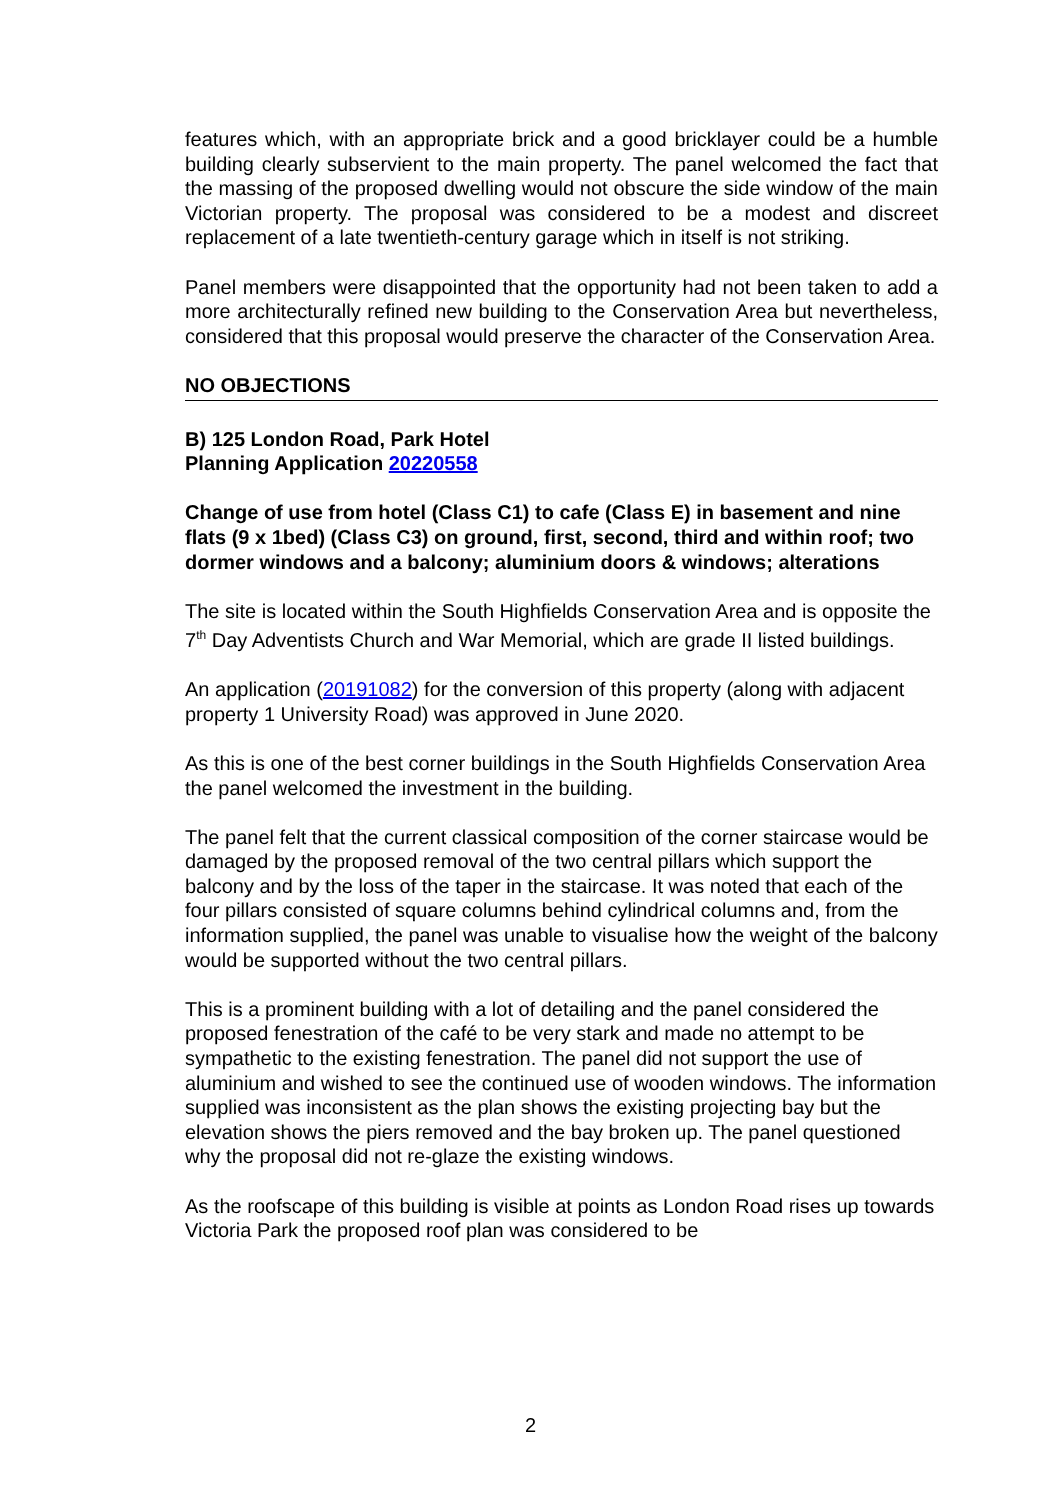features which, with an appropriate brick and a good bricklayer could be a humble building clearly subservient to the main property. The panel welcomed the fact that the massing of the proposed dwelling would not obscure the side window of the main Victorian property. The proposal was considered to be a modest and discreet replacement of a late twentieth-century garage which in itself is not striking.
Panel members were disappointed that the opportunity had not been taken to add a more architecturally refined new building to the Conservation Area but nevertheless, considered that this proposal would preserve the character of the Conservation Area.
NO OBJECTIONS
B) 125 London Road, Park Hotel
Planning Application 20220558
Change of use from hotel (Class C1) to cafe (Class E) in basement and nine flats (9 x 1bed) (Class C3) on ground, first, second, third and within roof; two dormer windows and a balcony; aluminium doors & windows; alterations
The site is located within the South Highfields Conservation Area and is opposite the 7<sup>th</sup> Day Adventists Church and War Memorial, which are grade II listed buildings.
An application (20191082) for the conversion of this property (along with adjacent property 1 University Road) was approved in June 2020.
As this is one of the best corner buildings in the South Highfields Conservation Area the panel welcomed the investment in the building.
The panel felt that the current classical composition of the corner staircase would be damaged by the proposed removal of the two central pillars which support the balcony and by the loss of the taper in the staircase. It was noted that each of the four pillars consisted of square columns behind cylindrical columns and, from the information supplied, the panel was unable to visualise how the weight of the balcony would be supported without the two central pillars.
This is a prominent building with a lot of detailing and the panel considered the proposed fenestration of the café to be very stark and made no attempt to be sympathetic to the existing fenestration. The panel did not support the use of aluminium and wished to see the continued use of wooden windows. The information supplied was inconsistent as the plan shows the existing projecting bay but the elevation shows the piers removed and the bay broken up. The panel questioned why the proposal did not re-glaze the existing windows.
As the roofscape of this building is visible at points as London Road rises up towards Victoria Park the proposed roof plan was considered to be
2